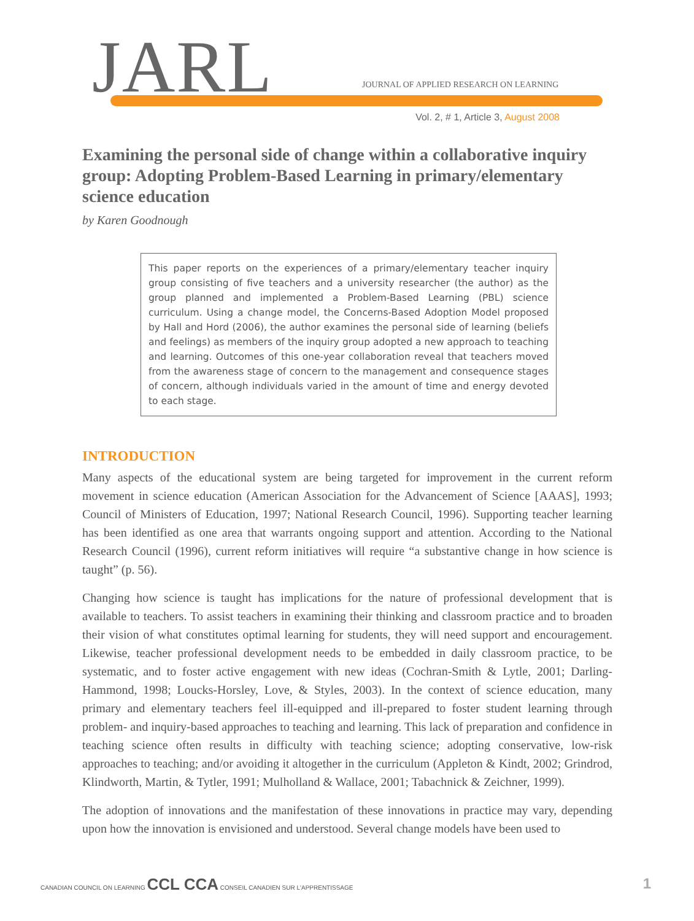JARL
JOURNAL OF APPLIED RESEARCH ON LEARNING
Vol. 2, # 1, Article 3, August 2008
Examining the personal side of change within a collaborative inquiry group: Adopting Problem-Based Learning in primary/elementary science education
by Karen Goodnough
This paper reports on the experiences of a primary/elementary teacher inquiry group consisting of five teachers and a university researcher (the author) as the group planned and implemented a Problem-Based Learning (PBL) science curriculum. Using a change model, the Concerns-Based Adoption Model proposed by Hall and Hord (2006), the author examines the personal side of learning (beliefs and feelings) as members of the inquiry group adopted a new approach to teaching and learning. Outcomes of this one-year collaboration reveal that teachers moved from the awareness stage of concern to the management and consequence stages of concern, although individuals varied in the amount of time and energy devoted to each stage.
INTRODUCTION
Many aspects of the educational system are being targeted for improvement in the current reform movement in science education (American Association for the Advancement of Science [AAAS], 1993; Council of Ministers of Education, 1997; National Research Council, 1996). Supporting teacher learning has been identified as one area that warrants ongoing support and attention. According to the National Research Council (1996), current reform initiatives will require “a substantive change in how science is taught” (p. 56).
Changing how science is taught has implications for the nature of professional development that is available to teachers. To assist teachers in examining their thinking and classroom practice and to broaden their vision of what constitutes optimal learning for students, they will need support and encouragement. Likewise, teacher professional development needs to be embedded in daily classroom practice, to be systematic, and to foster active engagement with new ideas (Cochran-Smith & Lytle, 2001; Darling-Hammond, 1998; Loucks-Horsley, Love, & Styles, 2003). In the context of science education, many primary and elementary teachers feel ill-equipped and ill-prepared to foster student learning through problem- and inquiry-based approaches to teaching and learning. This lack of preparation and confidence in teaching science often results in difficulty with teaching science; adopting conservative, low-risk approaches to teaching; and/or avoiding it altogether in the curriculum (Appleton & Kindt, 2002; Grindrod, Klindworth, Martin, & Tytler, 1991; Mulholland & Wallace, 2001; Tabachnick & Zeichner, 1999).
The adoption of innovations and the manifestation of these innovations in practice may vary, depending upon how the innovation is envisioned and understood. Several change models have been used to
CANADIAN COUNCIL ON LEARNING CCL CCA CONSEIL CANADIEN SUR L'APPRENTISSAGE
1